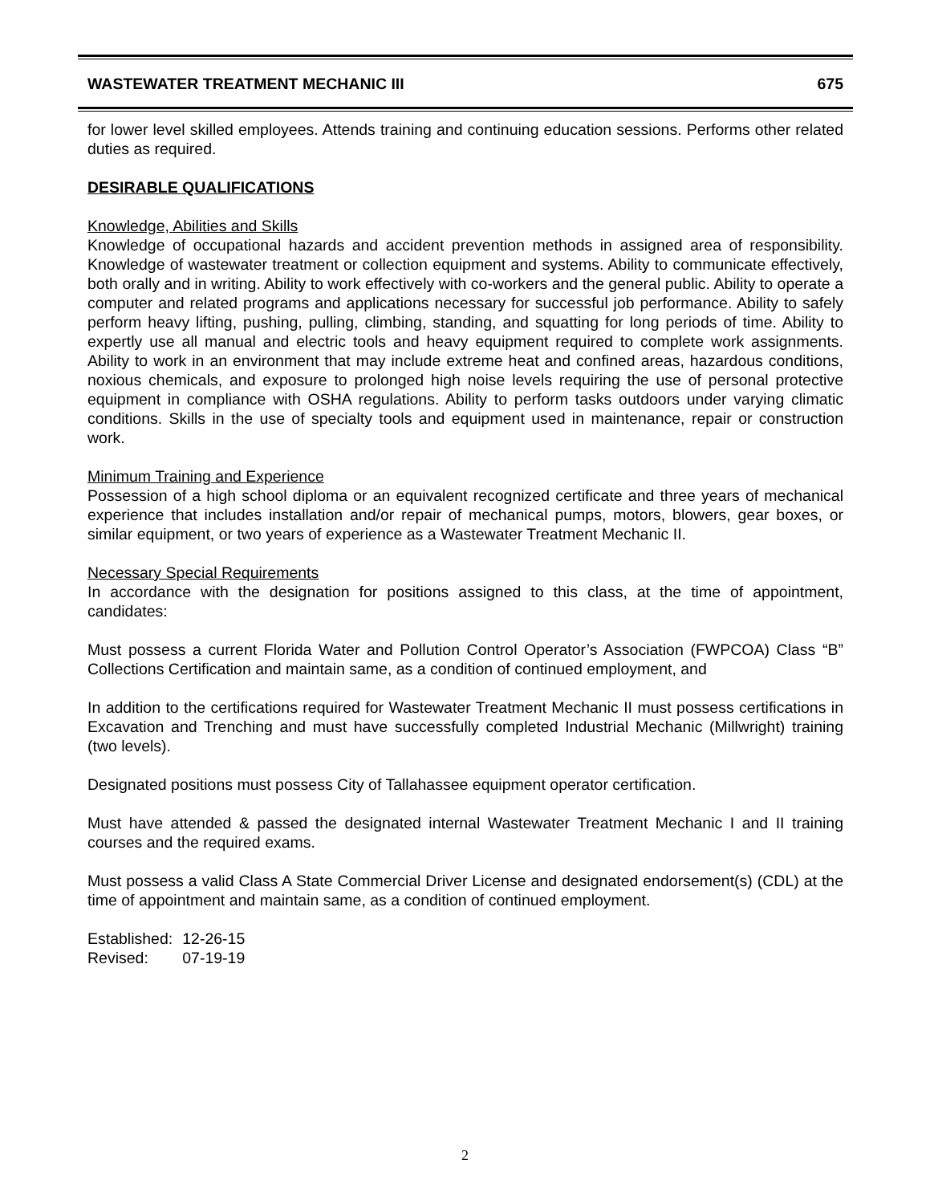WASTEWATER TREATMENT MECHANIC III 675
for lower level skilled employees. Attends training and continuing education sessions. Performs other related duties as required.
DESIRABLE QUALIFICATIONS
Knowledge, Abilities and Skills
Knowledge of occupational hazards and accident prevention methods in assigned area of responsibility. Knowledge of wastewater treatment or collection equipment and systems. Ability to communicate effectively, both orally and in writing. Ability to work effectively with co-workers and the general public. Ability to operate a computer and related programs and applications necessary for successful job performance. Ability to safely perform heavy lifting, pushing, pulling, climbing, standing, and squatting for long periods of time. Ability to expertly use all manual and electric tools and heavy equipment required to complete work assignments. Ability to work in an environment that may include extreme heat and confined areas, hazardous conditions, noxious chemicals, and exposure to prolonged high noise levels requiring the use of personal protective equipment in compliance with OSHA regulations. Ability to perform tasks outdoors under varying climatic conditions. Skills in the use of specialty tools and equipment used in maintenance, repair or construction work.
Minimum Training and Experience
Possession of a high school diploma or an equivalent recognized certificate and three years of mechanical experience that includes installation and/or repair of mechanical pumps, motors, blowers, gear boxes, or similar equipment, or two years of experience as a Wastewater Treatment Mechanic II.
Necessary Special Requirements
In accordance with the designation for positions assigned to this class, at the time of appointment, candidates:
Must possess a current Florida Water and Pollution Control Operator’s Association (FWPCOA) Class “B” Collections Certification and maintain same, as a condition of continued employment, and
In addition to the certifications required for Wastewater Treatment Mechanic II must possess certifications in Excavation and Trenching and must have successfully completed Industrial Mechanic (Millwright) training (two levels).
Designated positions must possess City of Tallahassee equipment operator certification.
Must have attended & passed the designated internal Wastewater Treatment Mechanic I and II training courses and the required exams.
Must possess a valid Class A State Commercial Driver License and designated endorsement(s) (CDL) at the time of appointment and maintain same, as a condition of continued employment.
| Established: | 12-26-15 |
| Revised: | 07-19-19 |
2